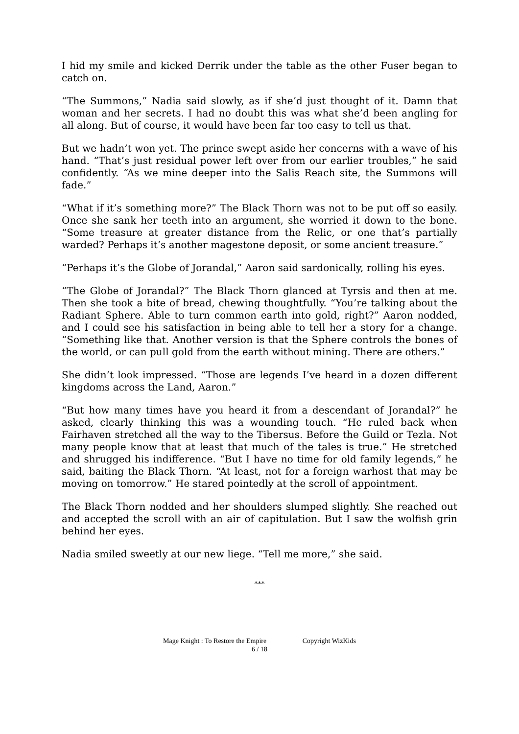I hid my smile and kicked Derrik under the table as the other Fuser began to catch on.
“The Summons,” Nadia said slowly, as if she’d just thought of it. Damn that woman and her secrets. I had no doubt this was what she’d been angling for all along. But of course, it would have been far too easy to tell us that.
But we hadn’t won yet. The prince swept aside her concerns with a wave of his hand. “That’s just residual power left over from our earlier troubles,” he said confidently. “As we mine deeper into the Salis Reach site, the Summons will fade.”
“What if it’s something more?” The Black Thorn was not to be put off so easily. Once she sank her teeth into an argument, she worried it down to the bone. “Some treasure at greater distance from the Relic, or one that’s partially warded? Perhaps it’s another magestone deposit, or some ancient treasure.”
“Perhaps it’s the Globe of Jorandal,” Aaron said sardonically, rolling his eyes.
“The Globe of Jorandal?” The Black Thorn glanced at Tyrsis and then at me. Then she took a bite of bread, chewing thoughtfully. “You’re talking about the Radiant Sphere. Able to turn common earth into gold, right?” Aaron nodded, and I could see his satisfaction in being able to tell her a story for a change. “Something like that. Another version is that the Sphere controls the bones of the world, or can pull gold from the earth without mining. There are others.”
She didn’t look impressed. “Those are legends I’ve heard in a dozen different kingdoms across the Land, Aaron.”
“But how many times have you heard it from a descendant of Jorandal?” he asked, clearly thinking this was a wounding touch. “He ruled back when Fairhaven stretched all the way to the Tibersus. Before the Guild or Tezla. Not many people know that at least that much of the tales is true.” He stretched and shrugged his indifference. “But I have no time for old family legends,” he said, baiting the Black Thorn. “At least, not for a foreign warhost that may be moving on tomorrow.” He stared pointedly at the scroll of appointment.
The Black Thorn nodded and her shoulders slumped slightly. She reached out and accepted the scroll with an air of capitulation. But I saw the wolfish grin behind her eyes.
Nadia smiled sweetly at our new liege. “Tell me more,” she said.
***
Mage Knight : To Restore the Empire Copyright WizKids
6 / 18